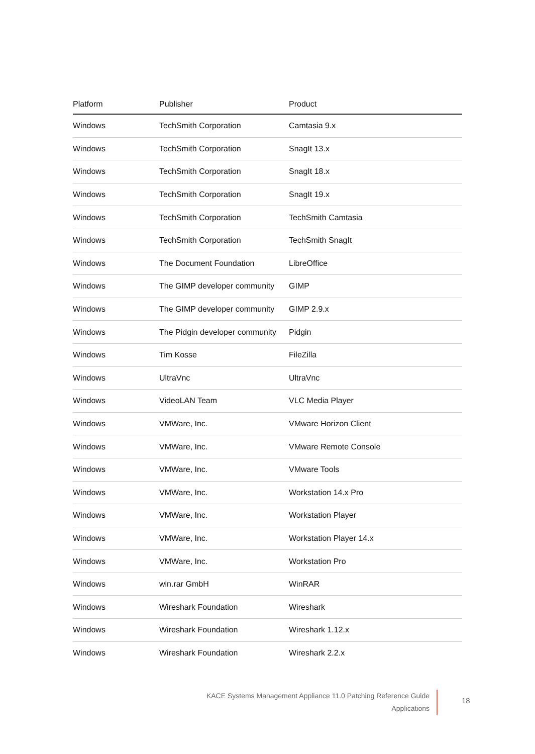| Platform | Publisher | Product |
| --- | --- | --- |
| Windows | TechSmith Corporation | Camtasia 9.x |
| Windows | TechSmith Corporation | SnagIt 13.x |
| Windows | TechSmith Corporation | SnagIt 18.x |
| Windows | TechSmith Corporation | SnagIt 19.x |
| Windows | TechSmith Corporation | TechSmith Camtasia |
| Windows | TechSmith Corporation | TechSmith SnagIt |
| Windows | The Document Foundation | LibreOffice |
| Windows | The GIMP developer community | GIMP |
| Windows | The GIMP developer community | GIMP 2.9.x |
| Windows | The Pidgin developer community | Pidgin |
| Windows | Tim Kosse | FileZilla |
| Windows | UltraVnc | UltraVnc |
| Windows | VideoLAN Team | VLC Media Player |
| Windows | VMWare, Inc. | VMware Horizon Client |
| Windows | VMWare, Inc. | VMware Remote Console |
| Windows | VMWare, Inc. | VMware Tools |
| Windows | VMWare, Inc. | Workstation 14.x Pro |
| Windows | VMWare, Inc. | Workstation Player |
| Windows | VMWare, Inc. | Workstation Player 14.x |
| Windows | VMWare, Inc. | Workstation Pro |
| Windows | win.rar GmbH | WinRAR |
| Windows | Wireshark Foundation | Wireshark |
| Windows | Wireshark Foundation | Wireshark 1.12.x |
| Windows | Wireshark Foundation | Wireshark 2.2.x |
KACE Systems Management Appliance 11.0 Patching Reference Guide
Applications
18